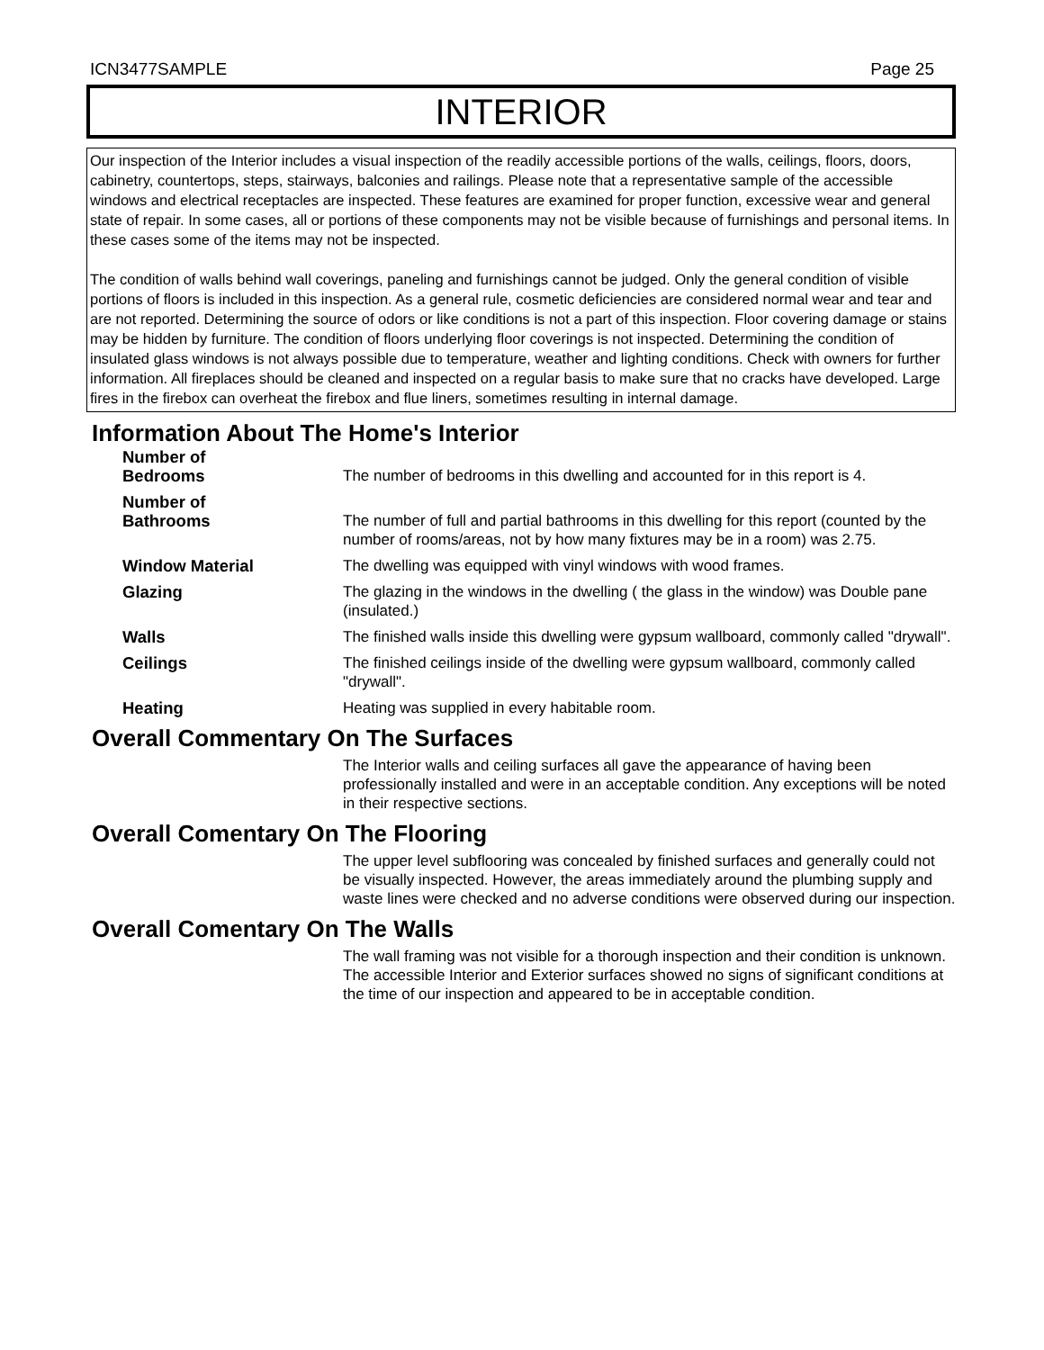ICN3477SAMPLE Page 25
INTERIOR
Our inspection of the Interior includes a visual inspection of the readily accessible portions of the walls, ceilings, floors, doors, cabinetry, countertops, steps, stairways, balconies and railings. Please note that a representative sample of the accessible windows and electrical receptacles are inspected. These features are examined for proper function, excessive wear and general state of repair. In some cases, all or portions of these components may not be visible because of furnishings and personal items. In these cases some of the items may not be inspected.
The condition of walls behind wall coverings, paneling and furnishings cannot be judged. Only the general condition of visible portions of floors is included in this inspection. As a general rule, cosmetic deficiencies are considered normal wear and tear and are not reported. Determining the source of odors or like conditions is not a part of this inspection. Floor covering damage or stains may be hidden by furniture. The condition of floors underlying floor coverings is not inspected. Determining the condition of insulated glass windows is not always possible due to temperature, weather and lighting conditions. Check with owners for further information. All fireplaces should be cleaned and inspected on a regular basis to make sure that no cracks have developed. Large fires in the firebox can overheat the firebox and flue liners, sometimes resulting in internal damage.
Information About The Home's Interior
Number of
Bedrooms
The number of bedrooms in this dwelling and accounted for in this report is 4.
Number of
Bathrooms
The number of full and partial bathrooms in this dwelling for this report (counted by the number of rooms/areas, not by how many fixtures may be in a room) was 2.75.
Window Material The dwelling was equipped with vinyl windows with wood frames.
Glazing The glazing in the windows in the dwelling ( the glass in the window) was Double pane (insulated.)
Walls The finished walls inside this dwelling were gypsum wallboard, commonly called "drywall".
Ceilings The finished ceilings inside of the dwelling were gypsum wallboard, commonly called "drywall".
Heating Heating was supplied in every habitable room.
Overall Commentary On The Surfaces
The Interior walls and ceiling surfaces all gave the appearance of having been professionally installed and were in an acceptable condition. Any exceptions will be noted in their respective sections.
Overall Comentary On The Flooring
The upper level subflooring was concealed by finished surfaces and generally could not be visually inspected. However, the areas immediately around the plumbing supply and waste lines were checked and no adverse conditions were observed during our inspection.
Overall Comentary On The Walls
The wall framing was not visible for a thorough inspection and their condition is unknown. The accessible Interior and Exterior surfaces showed no signs of significant conditions at the time of our inspection and appeared to be in acceptable condition.